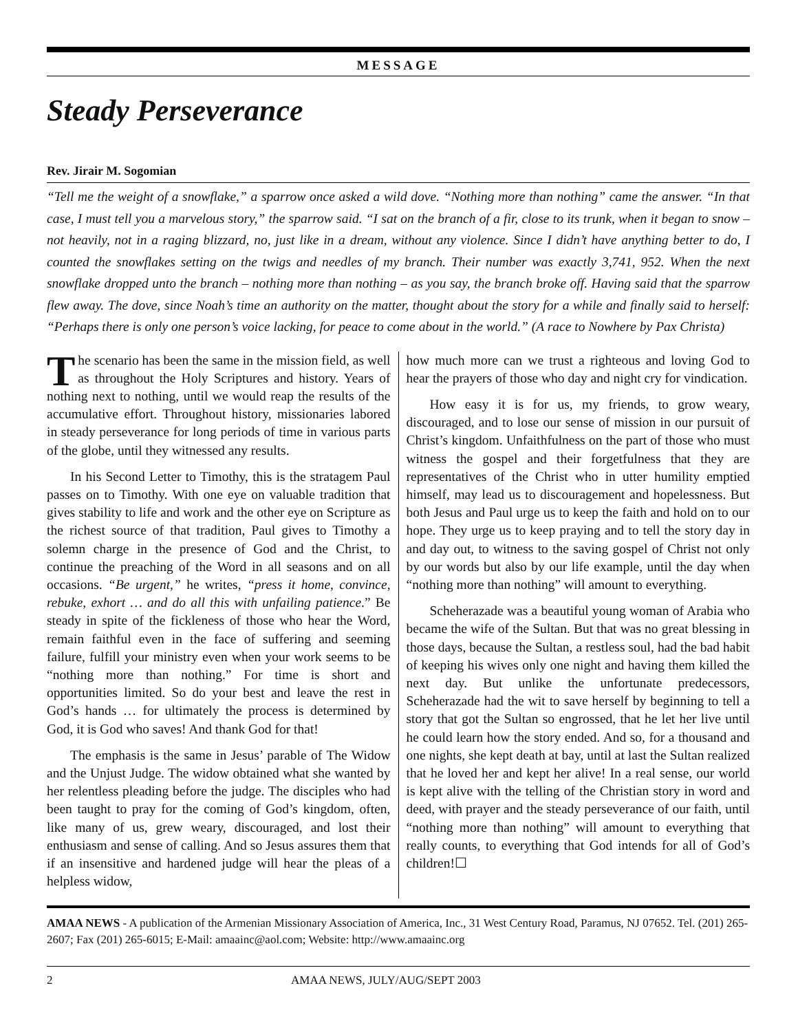MESSAGE
Steady Perseverance
Rev. Jirair M. Sogomian
“Tell me the weight of a snowflake,” a sparrow once asked a wild dove. “Nothing more than nothing” came the answer. “In that case, I must tell you a marvelous story,” the sparrow said. “I sat on the branch of a fir, close to its trunk, when it began to snow – not heavily, not in a raging blizzard, no, just like in a dream, without any violence. Since I didn’t have anything better to do, I counted the snowflakes setting on the twigs and needles of my branch. Their number was exactly 3,741, 952. When the next snowflake dropped unto the branch – nothing more than nothing – as you say, the branch broke off. Having said that the sparrow flew away. The dove, since Noah’s time an authority on the matter, thought about the story for a while and finally said to herself: “Perhaps there is only one person’s voice lacking, for peace to come about in the world.” (A race to Nowhere by Pax Christa)
The scenario has been the same in the mission field, as well as throughout the Holy Scriptures and history. Years of nothing next to nothing, until we would reap the results of the accumulative effort. Throughout history, missionaries labored in steady perseverance for long periods of time in various parts of the globe, until they witnessed any results.
In his Second Letter to Timothy, this is the stratagem Paul passes on to Timothy. With one eye on valuable tradition that gives stability to life and work and the other eye on Scripture as the richest source of that tradition, Paul gives to Timothy a solemn charge in the presence of God and the Christ, to continue the preaching of the Word in all seasons and on all occasions. “Be urgent,” he writes, “press it home, convince, rebuke, exhort … and do all this with unfailing patience.” Be steady in spite of the fickleness of those who hear the Word, remain faithful even in the face of suffering and seeming failure, fulfill your ministry even when your work seems to be “nothing more than nothing.” For time is short and opportunities limited. So do your best and leave the rest in God’s hands … for ultimately the process is determined by God, it is God who saves! And thank God for that!
The emphasis is the same in Jesus’ parable of The Widow and the Unjust Judge. The widow obtained what she wanted by her relentless pleading before the judge. The disciples who had been taught to pray for the coming of God’s kingdom, often, like many of us, grew weary, discouraged, and lost their enthusiasm and sense of calling. And so Jesus assures them that if an insensitive and hardened judge will hear the pleas of a helpless widow,
how much more can we trust a righteous and loving God to hear the prayers of those who day and night cry for vindication.
How easy it is for us, my friends, to grow weary, discouraged, and to lose our sense of mission in our pursuit of Christ’s kingdom. Unfaithfulness on the part of those who must witness the gospel and their forgetfulness that they are representatives of the Christ who in utter humility emptied himself, may lead us to discouragement and hopelessness. But both Jesus and Paul urge us to keep the faith and hold on to our hope. They urge us to keep praying and to tell the story day in and day out, to witness to the saving gospel of Christ not only by our words but also by our life example, until the day when “nothing more than nothing” will amount to everything.
Scheherazade was a beautiful young woman of Arabia who became the wife of the Sultan. But that was no great blessing in those days, because the Sultan, a restless soul, had the bad habit of keeping his wives only one night and having them killed the next day. But unlike the unfortunate predecessors, Scheherazade had the wit to save herself by beginning to tell a story that got the Sultan so engrossed, that he let her live until he could learn how the story ended. And so, for a thousand and one nights, she kept death at bay, until at last the Sultan realized that he loved her and kept her alive! In a real sense, our world is kept alive with the telling of the Christian story in word and deed, with prayer and the steady perseverance of our faith, until “nothing more than nothing” will amount to everything that really counts, to everything that God intends for all of God’s children!☐
AMAA NEWS - A publication of the Armenian Missionary Association of America, Inc., 31 West Century Road, Paramus, NJ 07652. Tel. (201) 265-2607; Fax (201) 265-6015; E-Mail: amaainc@aol.com; Website: http://www.amaainc.org
2 AMAA NEWS, JULY/AUG/SEPT 2003